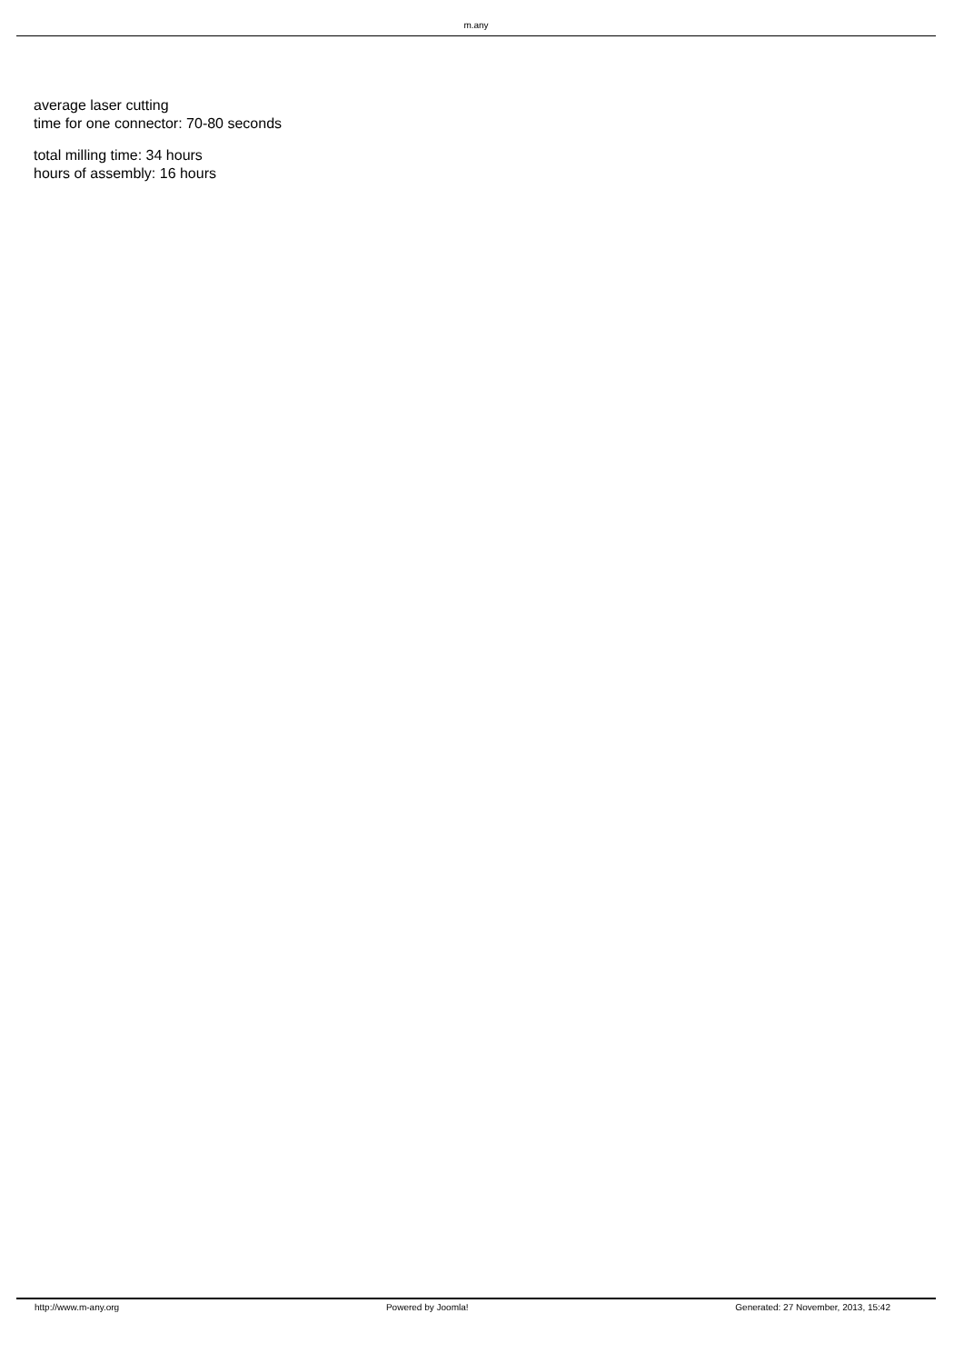m.any
average laser cutting
time for one connector: 70-80 seconds
total milling time: 34 hours
hours of assembly: 16 hours
http://www.m-any.org Powered by Joomla! Generated: 27 November, 2013, 15:42